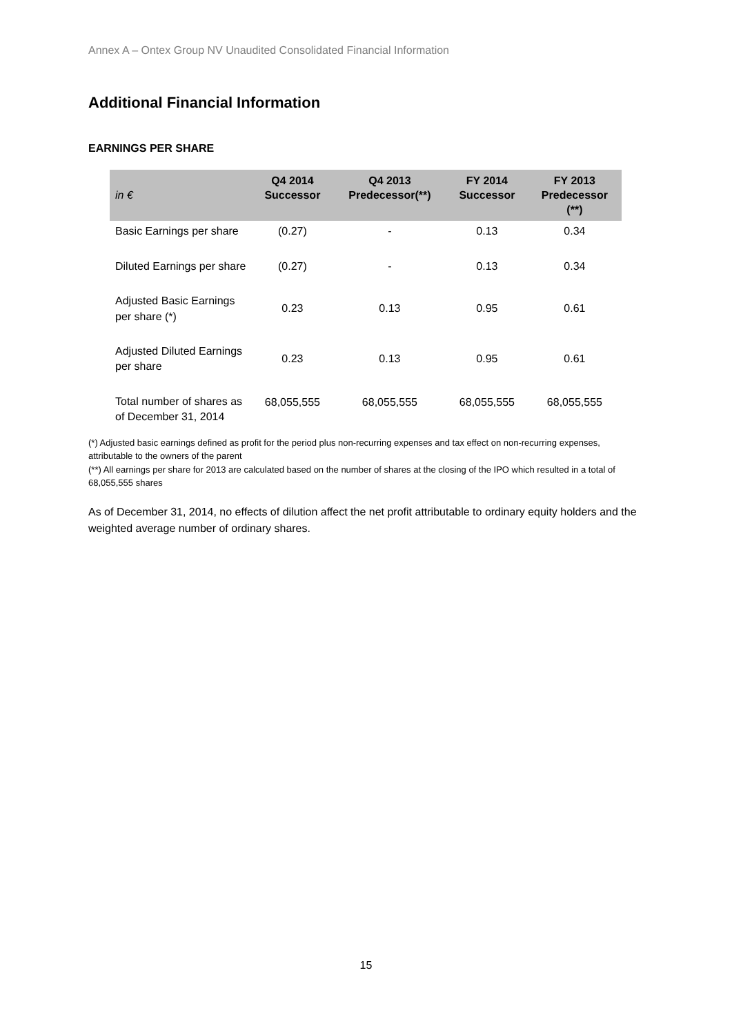Annex A – Ontex Group NV Unaudited Consolidated Financial Information
Additional Financial Information
EARNINGS PER SHARE
| in € | Q4 2014 Successor | Q4 2013 Predecessor(**) | FY 2014 Successor | FY 2013 Predecessor (**) |
| --- | --- | --- | --- | --- |
| Basic Earnings per share | (0.27) | - | 0.13 | 0.34 |
| Diluted Earnings per share | (0.27) | - | 0.13 | 0.34 |
| Adjusted Basic Earnings per share (*) | 0.23 | 0.13 | 0.95 | 0.61 |
| Adjusted Diluted Earnings per share | 0.23 | 0.13 | 0.95 | 0.61 |
| Total number of shares as of December 31, 2014 | 68,055,555 | 68,055,555 | 68,055,555 | 68,055,555 |
(*) Adjusted basic earnings defined as profit for the period plus non-recurring expenses and tax effect on non-recurring expenses, attributable to the owners of the parent
(**) All earnings per share for 2013 are calculated based on the number of shares at the closing of the IPO which resulted in a total of 68,055,555 shares
As of December 31, 2014, no effects of dilution affect the net profit attributable to ordinary equity holders and the weighted average number of ordinary shares.
15